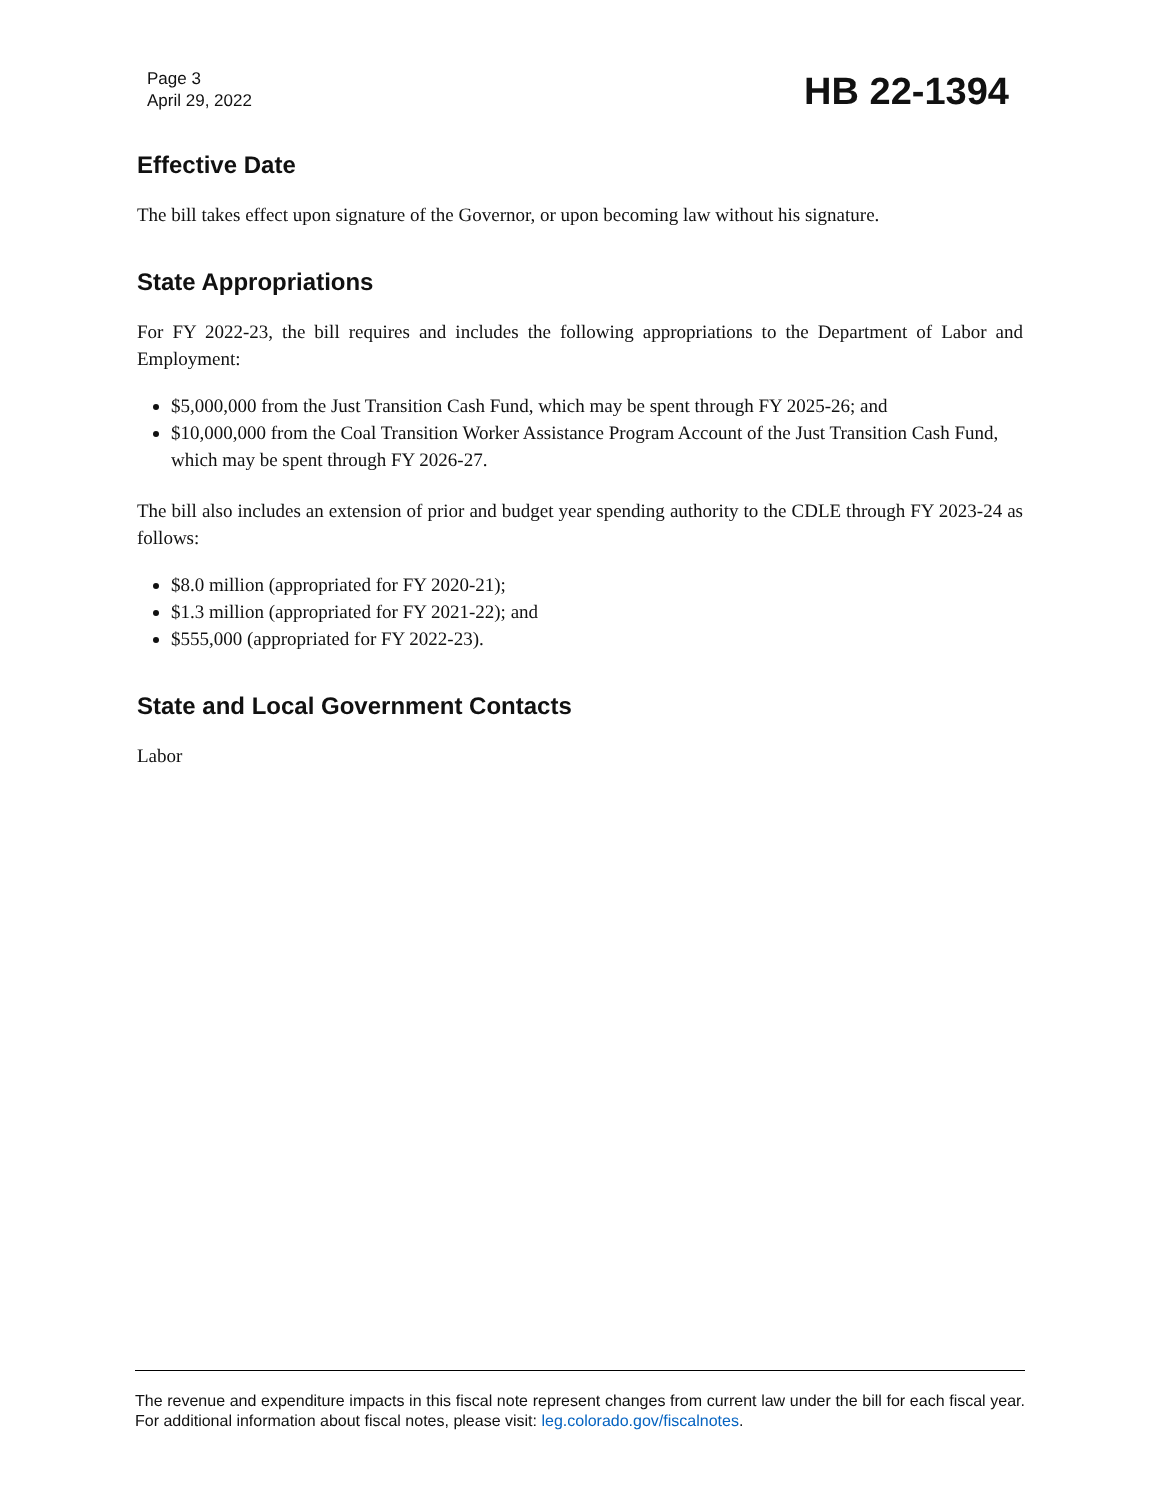Page 3
April 29, 2022
HB 22-1394
Effective Date
The bill takes effect upon signature of the Governor, or upon becoming law without his signature.
State Appropriations
For FY 2022-23, the bill requires and includes the following appropriations to the Department of Labor and Employment:
$5,000,000 from the Just Transition Cash Fund, which may be spent through FY 2025-26; and
$10,000,000 from the Coal Transition Worker Assistance Program Account of the Just Transition Cash Fund, which may be spent through FY 2026-27.
The bill also includes an extension of prior and budget year spending authority to the CDLE through FY 2023-24 as follows:
$8.0 million (appropriated for FY 2020-21);
$1.3 million (appropriated for FY 2021-22); and
$555,000 (appropriated for FY 2022-23).
State and Local Government Contacts
Labor
The revenue and expenditure impacts in this fiscal note represent changes from current law under the bill for each fiscal year. For additional information about fiscal notes, please visit: leg.colorado.gov/fiscalnotes.